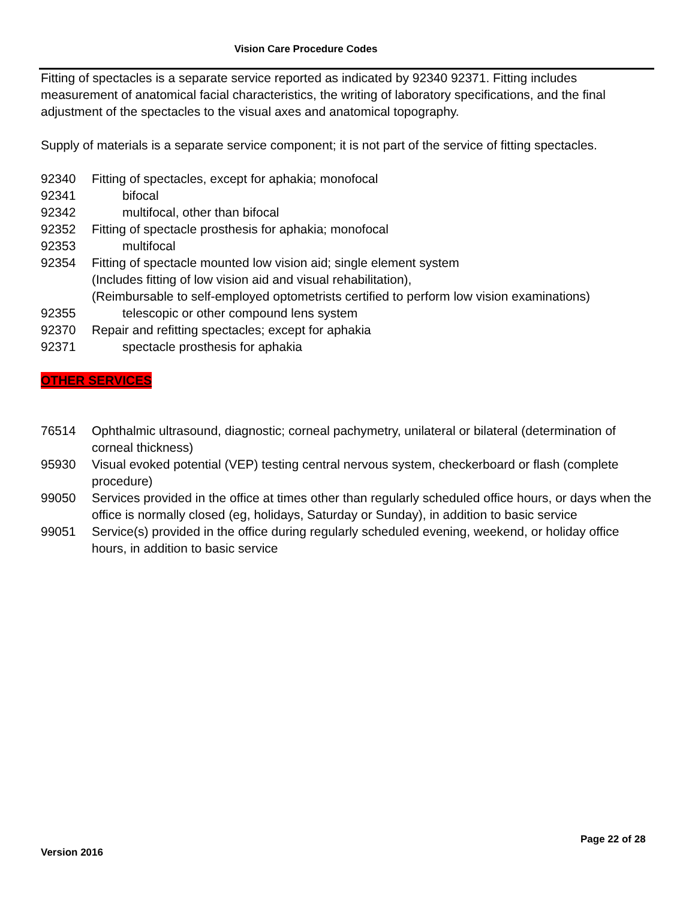Vision Care Procedure Codes
Fitting of spectacles is a separate service reported as indicated by 92340 92371. Fitting includes measurement of anatomical facial characteristics, the writing of laboratory specifications, and the final adjustment of the spectacles to the visual axes and anatomical topography.
Supply of materials is a separate service component; it is not part of the service of fitting spectacles.
92340 Fitting of spectacles, except for aphakia; monofocal
92341 bifocal
92342 multifocal, other than bifocal
92352 Fitting of spectacle prosthesis for aphakia; monofocal
92353 multifocal
92354 Fitting of spectacle mounted low vision aid; single element system
(Includes fitting of low vision aid and visual rehabilitation),
(Reimbursable to self-employed optometrists certified to perform low vision examinations)
92355 telescopic or other compound lens system
92370 Repair and refitting spectacles; except for aphakia
92371 spectacle prosthesis for aphakia
OTHER SERVICES
76514 Ophthalmic ultrasound, diagnostic; corneal pachymetry, unilateral or bilateral (determination of corneal thickness)
95930 Visual evoked potential (VEP) testing central nervous system, checkerboard or flash (complete procedure)
99050 Services provided in the office at times other than regularly scheduled office hours, or days when the office is normally closed (eg, holidays, Saturday or Sunday), in addition to basic service
99051 Service(s) provided in the office during regularly scheduled evening, weekend, or holiday office hours, in addition to basic service
Page 22 of 28
Version 2016